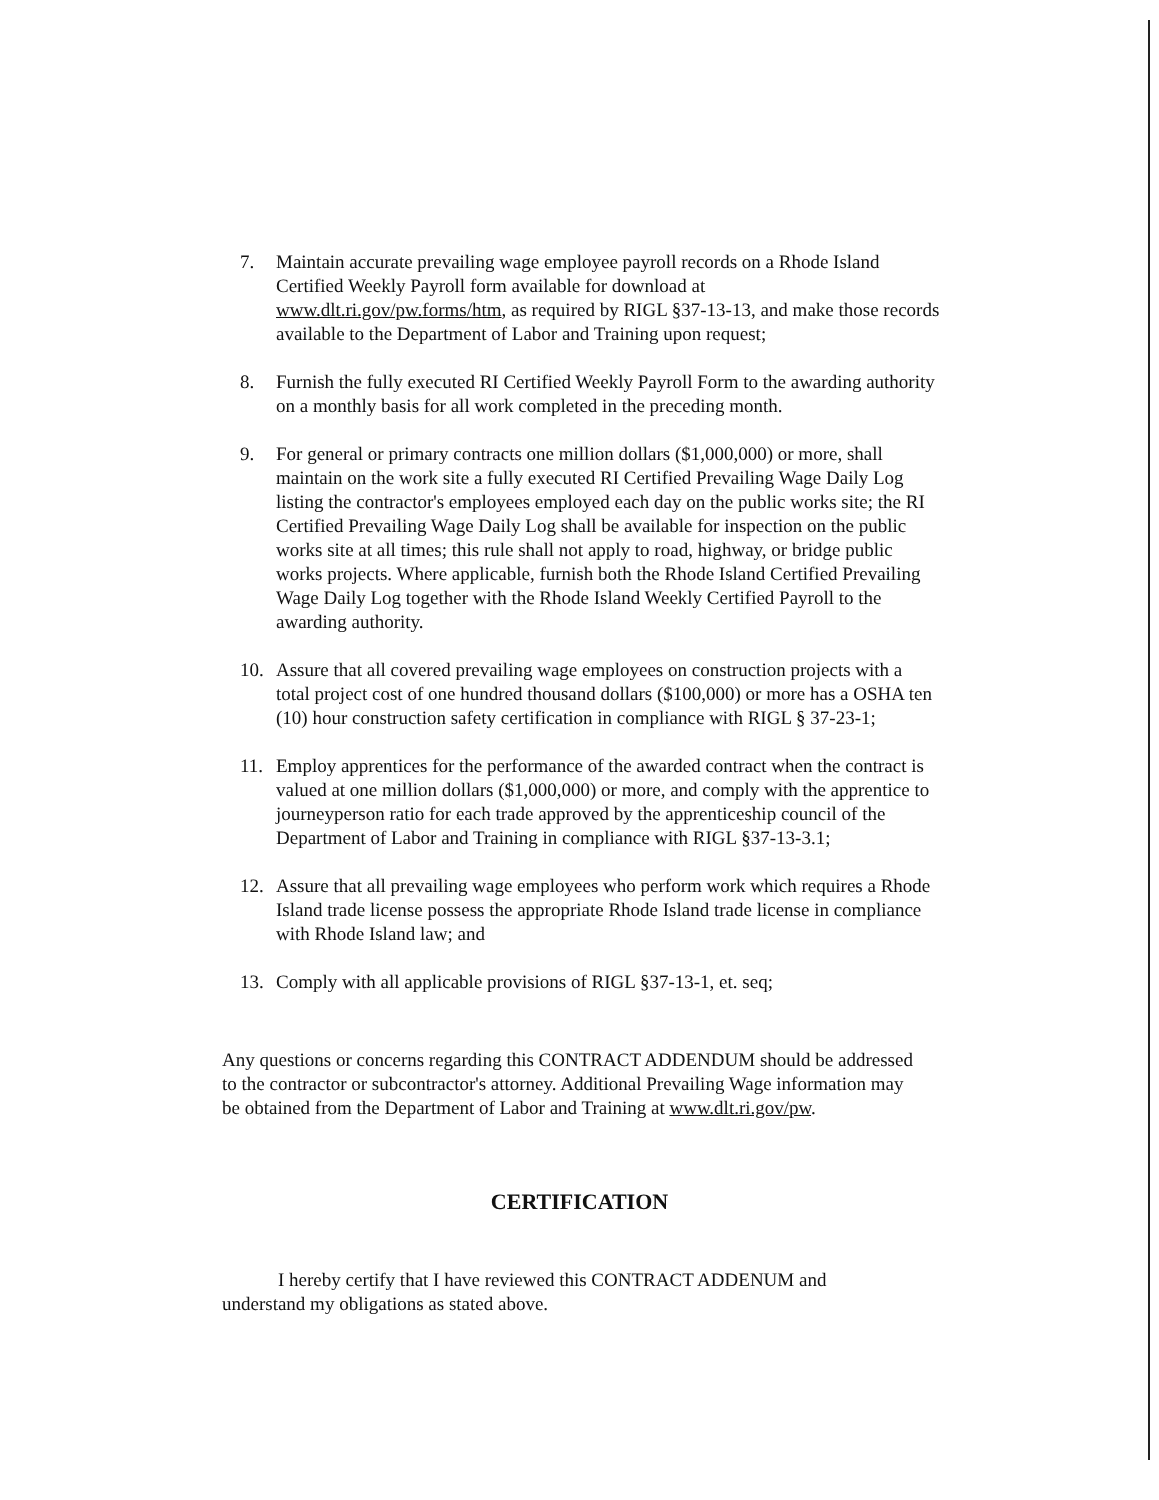7. Maintain accurate prevailing wage employee payroll records on a Rhode Island Certified Weekly Payroll form available for download at www.dlt.ri.gov/pw.forms/htm, as required by RIGL §37-13-13, and make those records available to the Department of Labor and Training upon request;
8. Furnish the fully executed RI Certified Weekly Payroll Form to the awarding authority on a monthly basis for all work completed in the preceding month.
9. For general or primary contracts one million dollars ($1,000,000) or more, shall maintain on the work site a fully executed RI Certified Prevailing Wage Daily Log listing the contractor's employees employed each day on the public works site; the RI Certified Prevailing Wage Daily Log shall be available for inspection on the public works site at all times; this rule shall not apply to road, highway, or bridge public works projects. Where applicable, furnish both the Rhode Island Certified Prevailing Wage Daily Log together with the Rhode Island Weekly Certified Payroll to the awarding authority.
10. Assure that all covered prevailing wage employees on construction projects with a total project cost of one hundred thousand dollars ($100,000) or more has a OSHA ten (10) hour construction safety certification in compliance with RIGL § 37-23-1;
11. Employ apprentices for the performance of the awarded contract when the contract is valued at one million dollars ($1,000,000) or more, and comply with the apprentice to journeyperson ratio for each trade approved by the apprenticeship council of the Department of Labor and Training in compliance with RIGL §37-13-3.1;
12. Assure that all prevailing wage employees who perform work which requires a Rhode Island trade license possess the appropriate Rhode Island trade license in compliance with Rhode Island law; and
13. Comply with all applicable provisions of RIGL §37-13-1, et. seq;
Any questions or concerns regarding this CONTRACT ADDENDUM should be addressed to the contractor or subcontractor's attorney. Additional Prevailing Wage information may be obtained from the Department of Labor and Training at www.dlt.ri.gov/pw.
CERTIFICATION
I hereby certify that I have reviewed this CONTRACT ADDENUM and understand my obligations as stated above.